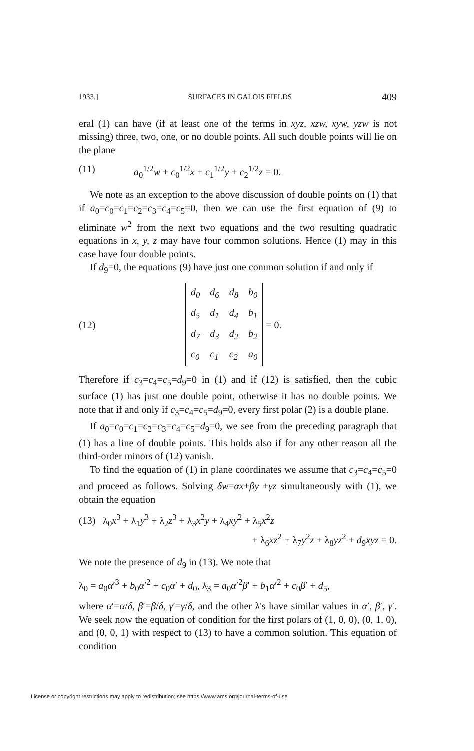1933.] SURFACES IN GALOIS FIELDS 409
eral (1) can have (if at least one of the terms in xyz, xzw, xyw, yzw is not missing) three, two, one, or no double points. All such double points will lie on the plane
(11) a<sub>0</sub><sup>1/2</sup>w + c<sub>0</sub><sup>1/2</sup>x + c<sub>1</sub><sup>1/2</sup>y + c<sub>2</sub><sup>1/2</sup>z = 0.
We note as an exception to the above discussion of double points on (1) that if a<sub>0</sub>=c<sub>0</sub>=c<sub>1</sub>=c<sub>2</sub>=c<sub>3</sub>=c<sub>4</sub>=c<sub>5</sub>=0, then we can use the first equation of (9) to eliminate w<sup>2</sup> from the next two equations and the two resulting quadratic equations in x, y, z may have four common solutions. Hence (1) may in this case have four double points.
If d<sub>9</sub>=0, the equations (9) have just one common solution if and only if
(12)
| d<sub>0</sub> | d<sub>6</sub> | d<sub>8</sub> | b<sub>0</sub> |
| d<sub>5</sub> | d<sub>1</sub> | d<sub>4</sub> | b<sub>1</sub> |
| d<sub>7</sub> | d<sub>3</sub> | d<sub>2</sub> | b<sub>2</sub> |
| c<sub>0</sub> | c<sub>1</sub> | c<sub>2</sub> | a<sub>0</sub> |
= 0.
Therefore if c<sub>3</sub>=c<sub>4</sub>=c<sub>5</sub>=d<sub>9</sub>=0 in (1) and if (12) is satisfied, then the cubic surface (1) has just one double point, otherwise it has no double points. We note that if and only if c<sub>3</sub>=c<sub>4</sub>=c<sub>5</sub>=d<sub>9</sub>=0, every first polar (2) is a double plane.
If a<sub>0</sub>=c<sub>0</sub>=c<sub>1</sub>=c<sub>2</sub>=c<sub>3</sub>=c<sub>4</sub>=c<sub>5</sub>=d<sub>9</sub>=0, we see from the preceding paragraph that (1) has a line of double points. This holds also if for any other reason all the third-order minors of (12) vanish.
To find the equation of (1) in plane coordinates we assume that c<sub>3</sub>=c<sub>4</sub>=c<sub>5</sub>=0 and proceed as follows. Solving δw=αx+βy +γz simultaneously with (1), we obtain the equation
(13) λ<sub>0</sub>x<sup>3</sup> + λ<sub>1</sub>y<sup>3</sup> + λ<sub>2</sub>z<sup>3</sup> + λ<sub>3</sub>x<sup>2</sup>y + λ<sub>4</sub>xy<sup>2</sup> + λ<sub>5</sub>x<sup>2</sup>z
+ λ<sub>6</sub>xz<sup>2</sup> + λ<sub>7</sub>y<sup>2</sup>z + λ<sub>8</sub>yz<sup>2</sup> + d<sub>9</sub>xyz = 0.
We note the presence of d<sub>9</sub> in (13). We note that
λ<sub>0</sub> = a<sub>0</sub>α′<sup>3</sup> + b<sub>0</sub>α′<sup>2</sup> + c<sub>0</sub>α′ + d<sub>0</sub>, λ<sub>3</sub> = a<sub>0</sub>α′<sup>2</sup>β′ + b<sub>1</sub>α′<sup>2</sup> + c<sub>0</sub>β′ + d<sub>5</sub>,
where α′=α/δ, β′=β/δ, γ′=γ/δ, and the other λ's have similar values in α′, β′, γ′. We seek now the equation of condition for the first polars of (1, 0, 0), (0, 1, 0), and (0, 0, 1) with respect to (13) to have a common solution. This equation of condition
License or copyright restrictions may apply to redistribution; see https://www.ams.org/journal-terms-of-use